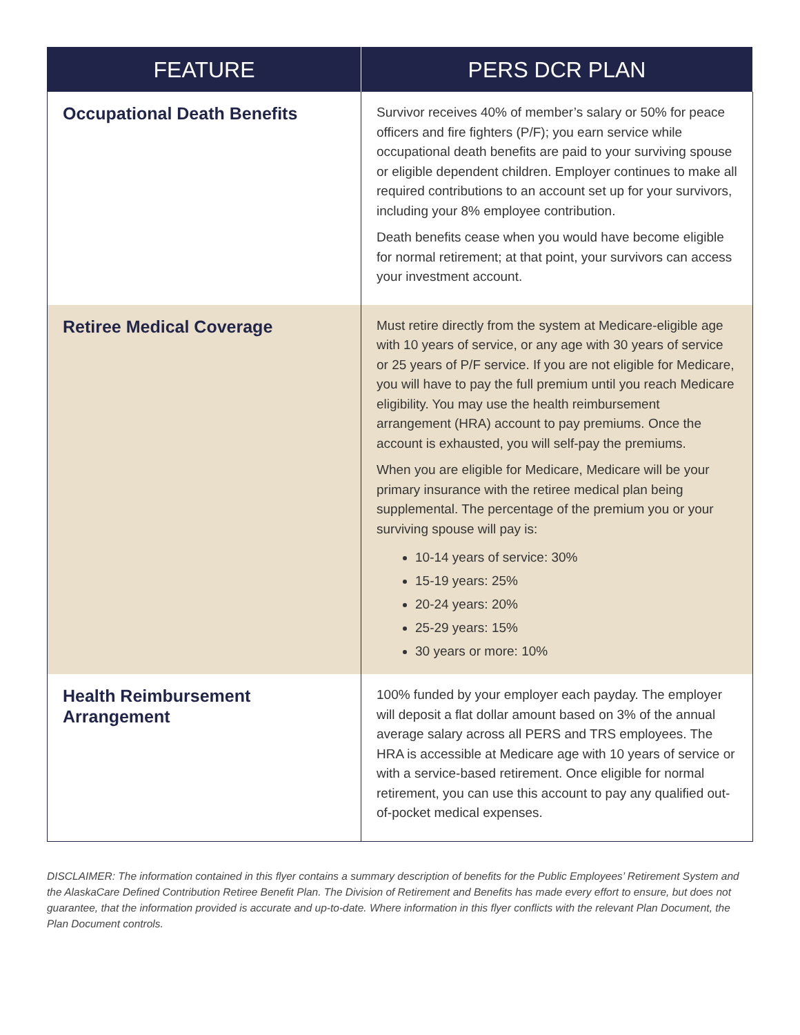| FEATURE | PERS DCR PLAN |
| --- | --- |
| Occupational Death Benefits | Survivor receives 40% of member’s salary or 50% for peace officers and fire fighters (P/F); you earn service while occupational death benefits are paid to your surviving spouse or eligible dependent children. Employer continues to make all required contributions to an account set up for your survivors, including your 8% employee contribution. Death benefits cease when you would have become eligible for normal retirement; at that point, your survivors can access your investment account. |
| Retiree Medical Coverage | Must retire directly from the system at Medicare-eligible age with 10 years of service, or any age with 30 years of service or 25 years of P/F service. If you are not eligible for Medicare, you will have to pay the full premium until you reach Medicare eligibility. You may use the health reimbursement arrangement (HRA) account to pay premiums. Once the account is exhausted, you will self-pay the premiums. When you are eligible for Medicare, Medicare will be your primary insurance with the retiree medical plan being supplemental. The percentage of the premium you or your surviving spouse will pay is: 10-14 years of service: 30% 15-19 years: 25% 20-24 years: 20% 25-29 years: 15% 30 years or more: 10% |
| Health Reimbursement Arrangement | 100% funded by your employer each payday. The employer will deposit a flat dollar amount based on 3% of the annual average salary across all PERS and TRS employees. The HRA is accessible at Medicare age with 10 years of service or with a service-based retirement. Once eligible for normal retirement, you can use this account to pay any qualified out-of-pocket medical expenses. |
DISCLAIMER: The information contained in this flyer contains a summary description of benefits for the Public Employees’ Retirement System and the AlaskaCare Defined Contribution Retiree Benefit Plan. The Division of Retirement and Benefits has made every effort to ensure, but does not guarantee, that the information provided is accurate and up-to-date. Where information in this flyer conflicts with the relevant Plan Document, the Plan Document controls.